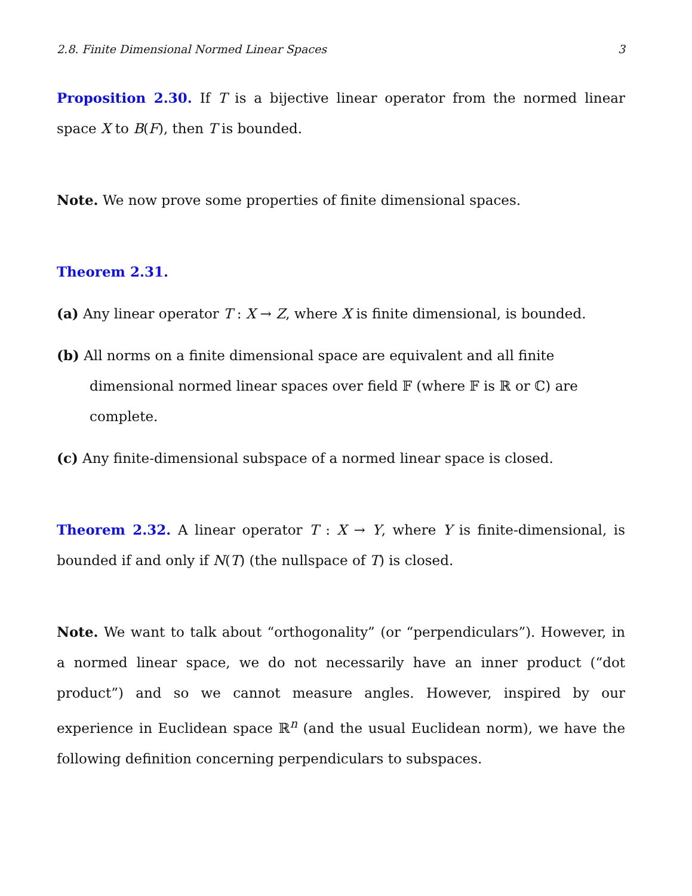2.8. Finite Dimensional Normed Linear Spaces 3
Proposition 2.30. If T is a bijective linear operator from the normed linear space X to B(F), then T is bounded.
Note. We now prove some properties of finite dimensional spaces.
Theorem 2.31.
(a) Any linear operator T : X → Z, where X is finite dimensional, is bounded.
(b) All norms on a finite dimensional space are equivalent and all finite dimensional normed linear spaces over field 𝔽 (where 𝔽 is ℝ or ℂ) are complete.
(c) Any finite-dimensional subspace of a normed linear space is closed.
Theorem 2.32. A linear operator T : X → Y, where Y is finite-dimensional, is bounded if and only if N(T) (the nullspace of T) is closed.
Note. We want to talk about “orthogonality” (or “perpendiculars”). However, in a normed linear space, we do not necessarily have an inner product (“dot product”) and so we cannot measure angles. However, inspired by our experience in Euclidean space ℝ<sup>n</sup> (and the usual Euclidean norm), we have the following definition concerning perpendiculars to subspaces.